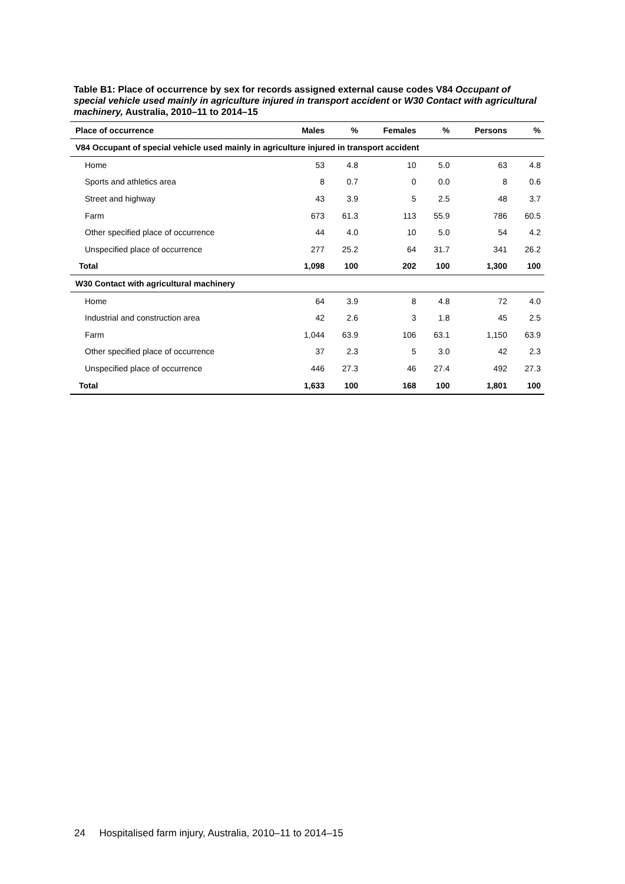Table B1: Place of occurrence by sex for records assigned external cause codes V84 Occupant of special vehicle used mainly in agriculture injured in transport accident or W30 Contact with agricultural machinery, Australia, 2010–11 to 2014–15
| Place of occurrence | Males | % | Females | % | Persons | % |
| --- | --- | --- | --- | --- | --- | --- |
| V84 Occupant of special vehicle used mainly in agriculture injured in transport accident | | | | | | |
| Home | 53 | 4.8 | 10 | 5.0 | 63 | 4.8 |
| Sports and athletics area | 8 | 0.7 | 0 | 0.0 | 8 | 0.6 |
| Street and highway | 43 | 3.9 | 5 | 2.5 | 48 | 3.7 |
| Farm | 673 | 61.3 | 113 | 55.9 | 786 | 60.5 |
| Other specified place of occurrence | 44 | 4.0 | 10 | 5.0 | 54 | 4.2 |
| Unspecified place of occurrence | 277 | 25.2 | 64 | 31.7 | 341 | 26.2 |
| Total | 1,098 | 100 | 202 | 100 | 1,300 | 100 |
| W30 Contact with agricultural machinery | | | | | | |
| Home | 64 | 3.9 | 8 | 4.8 | 72 | 4.0 |
| Industrial and construction area | 42 | 2.6 | 3 | 1.8 | 45 | 2.5 |
| Farm | 1,044 | 63.9 | 106 | 63.1 | 1,150 | 63.9 |
| Other specified place of occurrence | 37 | 2.3 | 5 | 3.0 | 42 | 2.3 |
| Unspecified place of occurrence | 446 | 27.3 | 46 | 27.4 | 492 | 27.3 |
| Total | 1,633 | 100 | 168 | 100 | 1,801 | 100 |
24 Hospitalised farm injury, Australia, 2010–11 to 2014–15